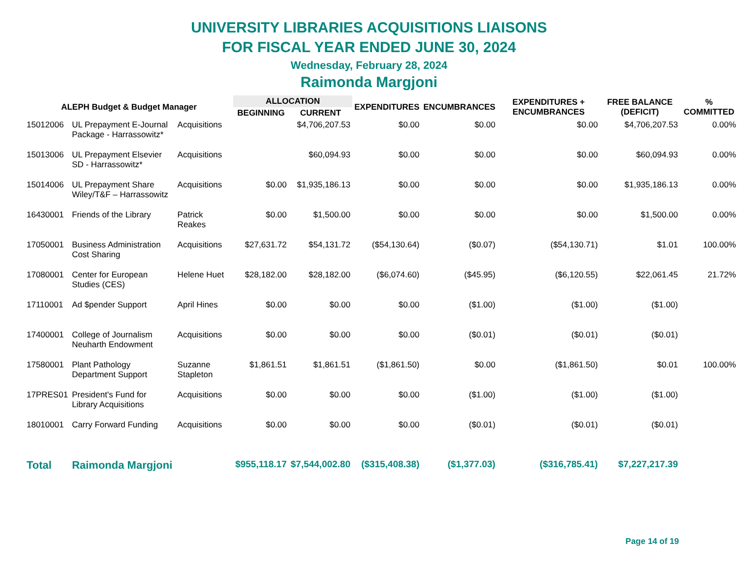UNIVERSITY LIBRARIES ACQUISITIONS LIAISONS
FOR FISCAL YEAR ENDED JUNE 30, 2024
Wednesday, February 28, 2024
Raimonda Margjoni
| ALEPH Budget & Budget Manager | | | ALLOCATION | | EXPENDITURES | ENCUMBRANCES | EXPENDITURES + ENCUMBRANCES | FREE BALANCE (DEFICIT) | % COMMITTED |
| --- | --- | --- | --- | --- | --- | --- | --- | --- | --- |
| | | | BEGINNING | CURRENT | | | | | |
| 15012006 | UL Prepayment E-Journal Package - Harrassowitz* | Acquisitions | | $4,706,207.53 | $0.00 | $0.00 | $0.00 | $4,706,207.53 | 0.00% |
| 15013006 | UL Prepayment Elsevier SD - Harrassowitz* | Acquisitions | | $60,094.93 | $0.00 | $0.00 | $0.00 | $60,094.93 | 0.00% |
| 15014006 | UL Prepayment Share Wiley/T&F – Harrassowitz | Acquisitions | $0.00 | $1,935,186.13 | $0.00 | $0.00 | $0.00 | $1,935,186.13 | 0.00% |
| 16430001 | Friends of the Library | Patrick Reakes | $0.00 | $1,500.00 | $0.00 | $0.00 | $0.00 | $1,500.00 | 0.00% |
| 17050001 | Business Administration Cost Sharing | Acquisitions | $27,631.72 | $54,131.72 | ($54,130.64) | ($0.07) | ($54,130.71) | $1.01 | 100.00% |
| 17080001 | Center for European Studies (CES) | Helene Huet | $28,182.00 | $28,182.00 | ($6,074.60) | ($45.95) | ($6,120.55) | $22,061.45 | 21.72% |
| 17110001 | Ad $pender Support | April Hines | $0.00 | $0.00 | $0.00 | ($1.00) | ($1.00) | ($1.00) | |
| 17400001 | College of Journalism Neuharth Endowment | Acquisitions | $0.00 | $0.00 | $0.00 | ($0.01) | ($0.01) | ($0.01) | |
| 17580001 | Plant Pathology Department Support | Suzanne Stapleton | $1,861.51 | $1,861.51 | ($1,861.50) | $0.00 | ($1,861.50) | $0.01 | 100.00% |
| 17PRES01 | President's Fund for Library Acquisitions | Acquisitions | $0.00 | $0.00 | $0.00 | ($1.00) | ($1.00) | ($1.00) | |
| 18010001 | Carry Forward Funding | Acquisitions | $0.00 | $0.00 | $0.00 | ($0.01) | ($0.01) | ($0.01) | |
| Total | Raimonda Margjoni | | $955,118.17 | $7,544,002.80 | ($315,408.38) | ($1,377.03) | ($316,785.41) | $7,227,217.39 | |
Page 14 of 19